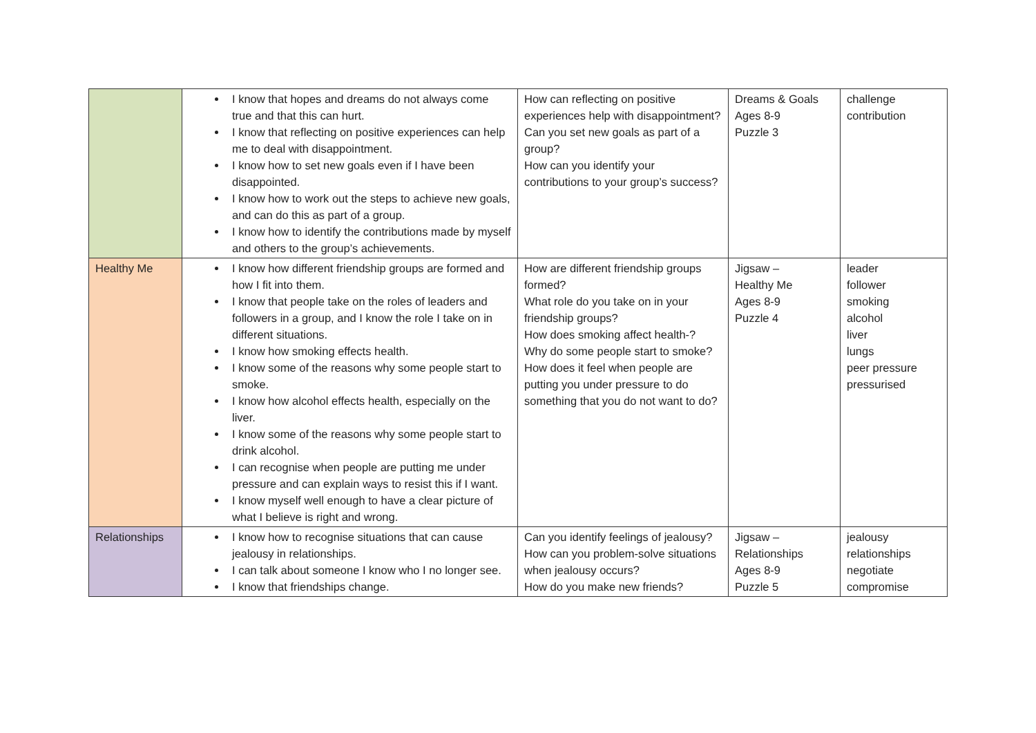| | I know that hopes and dreams do not always come true and that this can hurt. I know that reflecting on positive experiences can help me to deal with disappointment. I know how to set new goals even if I have been disappointed. I know how to work out the steps to achieve new goals, and can do this as part of a group. I know how to identify the contributions made by myself and others to the group’s achievements. | How can reflecting on positive experiences help with disappointment? Can you set new goals as part of a group? How can you identify your contributions to your group’s success? | Dreams & Goals Ages 8-9 Puzzle 3 | challenge contribution |
| Healthy Me | I know how different friendship groups are formed and how I fit into them. I know that people take on the roles of leaders and followers in a group, and I know the role I take on in different situations. I know how smoking effects health. I know some of the reasons why some people start to smoke. I know how alcohol effects health, especially on the liver. I know some of the reasons why some people start to drink alcohol. I can recognise when people are putting me under pressure and can explain ways to resist this if I want. I know myself well enough to have a clear picture of what I believe is right and wrong. | How are different friendship groups formed? What role do you take on in your friendship groups? How does smoking affect health-? Why do some people start to smoke? How does it feel when people are putting you under pressure to do something that you do not want to do? | Jigsaw – Healthy Me Ages 8-9 Puzzle 4 | leader follower smoking alcohol liver lungs peer pressure pressurised |
| Relationships | I know how to recognise situations that can cause jealousy in relationships. I can talk about someone I know who I no longer see. I know that friendships change. | Can you identify feelings of jealousy? How can you problem-solve situations when jealousy occurs? How do you make new friends? | Jigsaw – Relationships Ages 8-9 Puzzle 5 | jealousy relationships negotiate compromise |